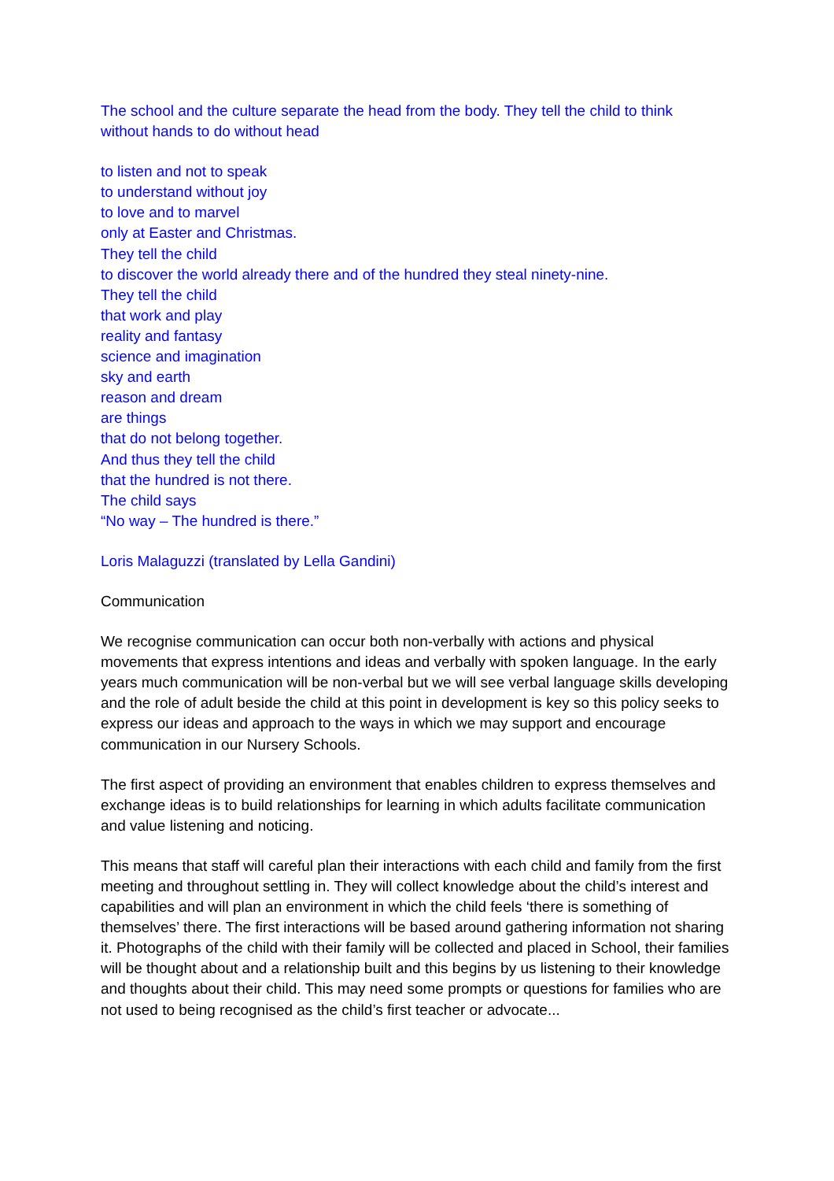The school and the culture separate the head from the body. They tell the child to think
without hands to do without head
to listen and not to speak
to understand without joy
to love and to marvel
only at Easter and Christmas.
They tell the child
to discover the world already there and of the hundred they steal ninety-nine.
They tell the child
that work and play
reality and fantasy
science and imagination
sky and earth
reason and dream
are things
that do not belong together.
And thus they tell the child
that the hundred is not there.
The child says
“No way – The hundred is there.”
Loris Malaguzzi (translated by Lella Gandini)
Communication
We recognise communication can occur both non-verbally with actions and physical movements that express intentions and ideas and verbally with spoken language. In the early years much communication will be non-verbal but we will see verbal language skills developing and the role of adult beside the child at this point in development is key so this policy seeks to express our ideas and approach to the ways in which we may support and encourage communication in our Nursery Schools.
The first aspect of providing an environment that enables children to express themselves and exchange ideas is to build relationships for learning in which adults facilitate communication and value listening and noticing.
This means that staff will careful plan their interactions with each child and family from the first meeting and throughout settling in. They will collect knowledge about the child’s interest and capabilities and will plan an environment in which the child feels ‘there is something of themselves’ there. The first interactions will be based around gathering information not sharing it. Photographs of the child with their family will be collected and placed in School, their families will be thought about and a relationship built and this begins by us listening to their knowledge and thoughts about their child. This may need some prompts or questions for families who are not used to being recognised as the child’s first teacher or advocate...